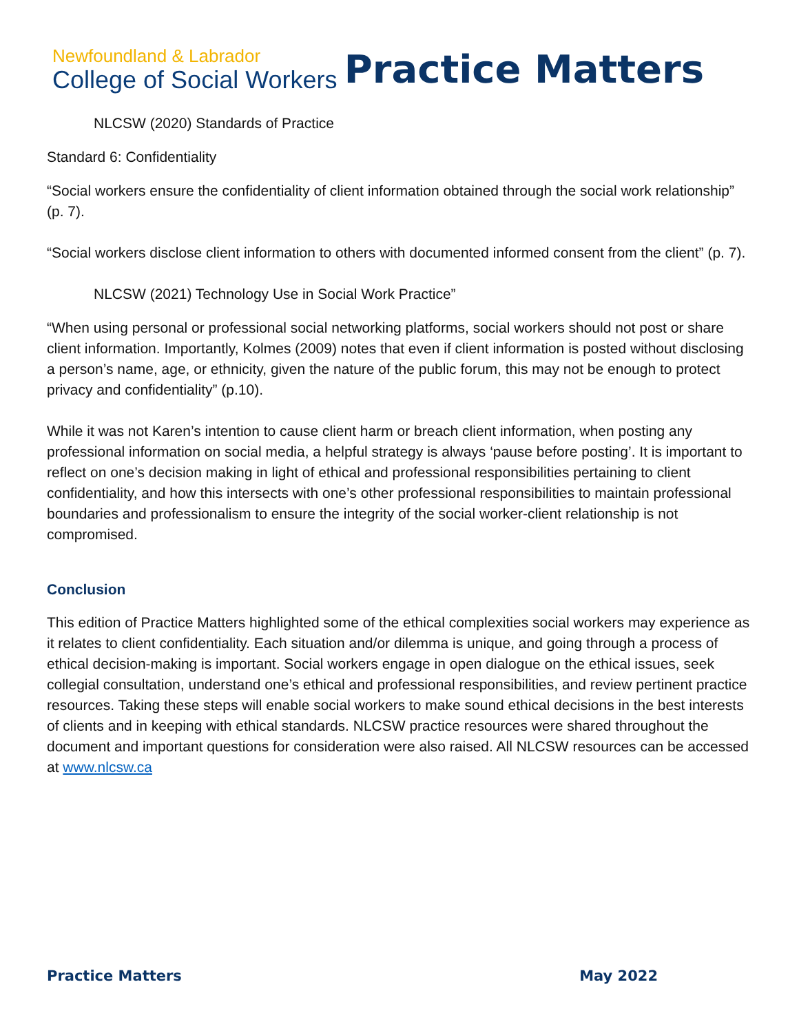Newfoundland & Labrador
College of Social Workers
Practice Matters
NLCSW (2020) Standards of Practice
Standard 6: Confidentiality
“Social workers ensure the confidentiality of client information obtained through the social work relationship” (p. 7).
“Social workers disclose client information to others with documented informed consent from the client” (p. 7).
NLCSW (2021) Technology Use in Social Work Practice”
“When using personal or professional social networking platforms, social workers should not post or share client information. Importantly, Kolmes (2009) notes that even if client information is posted without disclosing a person’s name, age, or ethnicity, given the nature of the public forum, this may not be enough to protect privacy and confidentiality” (p.10).
While it was not Karen’s intention to cause client harm or breach client information, when posting any professional information on social media, a helpful strategy is always ‘pause before posting’. It is important to reflect on one’s decision making in light of ethical and professional responsibilities pertaining to client confidentiality, and how this intersects with one’s other professional responsibilities to maintain professional boundaries and professionalism to ensure the integrity of the social worker-client relationship is not compromised.
Conclusion
This edition of Practice Matters highlighted some of the ethical complexities social workers may experience as it relates to client confidentiality. Each situation and/or dilemma is unique, and going through a process of ethical decision-making is important. Social workers engage in open dialogue on the ethical issues, seek collegial consultation, understand one’s ethical and professional responsibilities, and review pertinent practice resources. Taking these steps will enable social workers to make sound ethical decisions in the best interests of clients and in keeping with ethical standards. NLCSW practice resources were shared throughout the document and important questions for consideration were also raised. All NLCSW resources can be accessed at www.nlcsw.ca
Practice Matters May 2022